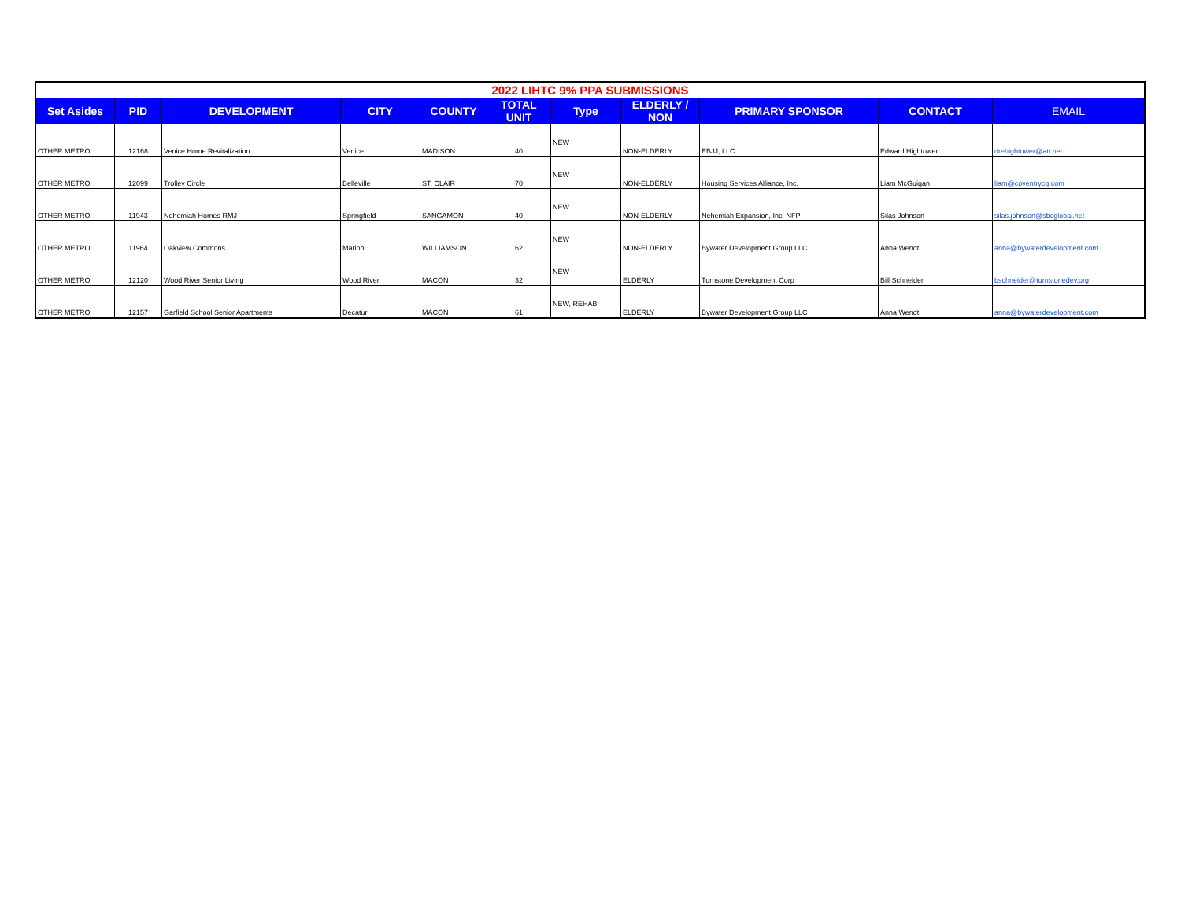| 2022 LIHTC 9% PPA SUBMISSIONS | | | | | | | | | | |
| Set Asides | PID | DEVELOPMENT | CITY | COUNTY | TOTAL UNIT | Type | ELDERLY / NON | PRIMARY SPONSOR | CONTACT | EMAIL |
| OTHER METRO | 12168 | Venice Home Revitalization | Venice | MADISON | 40 | NEW | NON-ELDERLY | EBJJ, LLC | Edward Hightower | drehightower@att.net |
| OTHER METRO | 12099 | Trolley Circle | Belleville | ST. CLAIR | 70 | NEW | NON-ELDERLY | Housing Services Alliance, Inc. | Liam McGuigan | liam@coventrycg.com |
| OTHER METRO | 11943 | Nehemiah Homes RMJ | Springfield | SANGAMON | 40 | NEW | NON-ELDERLY | Nehemiah Expansion, Inc. NFP | Silas Johnson | silas.johnson@sbcglobal.net |
| OTHER METRO | 11964 | Oakview Commons | Marion | WILLIAMSON | 62 | NEW | NON-ELDERLY | Bywater Development Group LLC | Anna Wendt | anna@bywaterdevelopment.com |
| OTHER METRO | 12120 | Wood River Senior Living | Wood River | MACON | 32 | NEW | ELDERLY | Turnstone Development Corp | Bill Schneider | bschneider@turnstonedev.org |
| OTHER METRO | 12157 | Garfield School Senior Apartments | Decatur | MACON | 61 | NEW, REHAB | ELDERLY | Bywater Development Group LLC | Anna Wendt | anna@bywaterdevelopment.com |